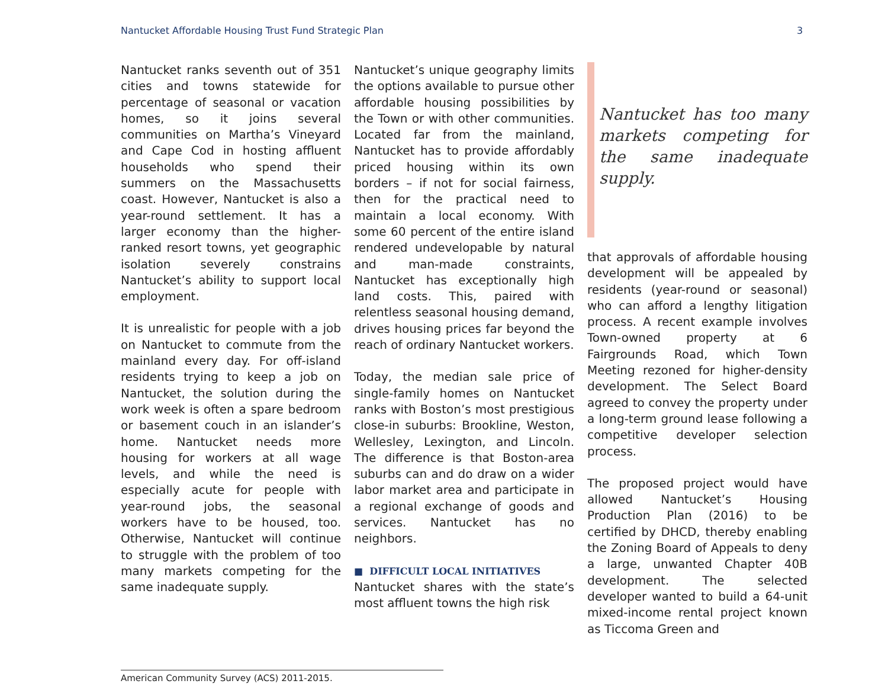Nantucket Affordable Housing Trust Fund Strategic Plan 3
Nantucket ranks seventh out of 351 cities and towns statewide for percentage of seasonal or vacation homes, so it joins several communities on Martha’s Vineyard and Cape Cod in hosting affluent households who spend their summers on the Massachusetts coast. However, Nantucket is also a year-round settlement. It has a larger economy than the higher-ranked resort towns, yet geographic isolation severely constrains Nantucket’s ability to support local employment.
It is unrealistic for people with a job on Nantucket to commute from the mainland every day. For off-island residents trying to keep a job on Nantucket, the solution during the work week is often a spare bedroom or basement couch in an islander’s home. Nantucket needs more housing for workers at all wage levels, and while the need is especially acute for people with year-round jobs, the seasonal workers have to be housed, too. Otherwise, Nantucket will continue to struggle with the problem of too many markets competing for the same inadequate supply.
Nantucket’s unique geography limits the options available to pursue other affordable housing possibilities by the Town or with other communities. Located far from the mainland, Nantucket has to provide affordably priced housing within its own borders – if not for social fairness, then for the practical need to maintain a local economy. With some 60 percent of the entire island rendered undevelopable by natural and man-made constraints, Nantucket has exceptionally high land costs. This, paired with relentless seasonal housing demand, drives housing prices far beyond the reach of ordinary Nantucket workers.
Today, the median sale price of single-family homes on Nantucket ranks with Boston’s most prestigious close-in suburbs: Brookline, Weston, Wellesley, Lexington, and Lincoln. The difference is that Boston-area suburbs can and do draw on a wider labor market area and participate in a regional exchange of goods and services. Nantucket has no neighbors.
■ DIFFICULT LOCAL INITIATIVES
Nantucket shares with the state’s most affluent towns the high risk
Nantucket has too many markets competing for the same inadequate supply.
that approvals of affordable housing development will be appealed by residents (year-round or seasonal) who can afford a lengthy litigation process. A recent example involves Town-owned property at 6 Fairgrounds Road, which Town Meeting rezoned for higher-density development. The Select Board agreed to convey the property under a long-term ground lease following a competitive developer selection process.
The proposed project would have allowed Nantucket’s Housing Production Plan (2016) to be certified by DHCD, thereby enabling the Zoning Board of Appeals to deny a large, unwanted Chapter 40B development. The selected developer wanted to build a 64-unit mixed-income rental project known as Ticcoma Green and
American Community Survey (ACS) 2011-2015.